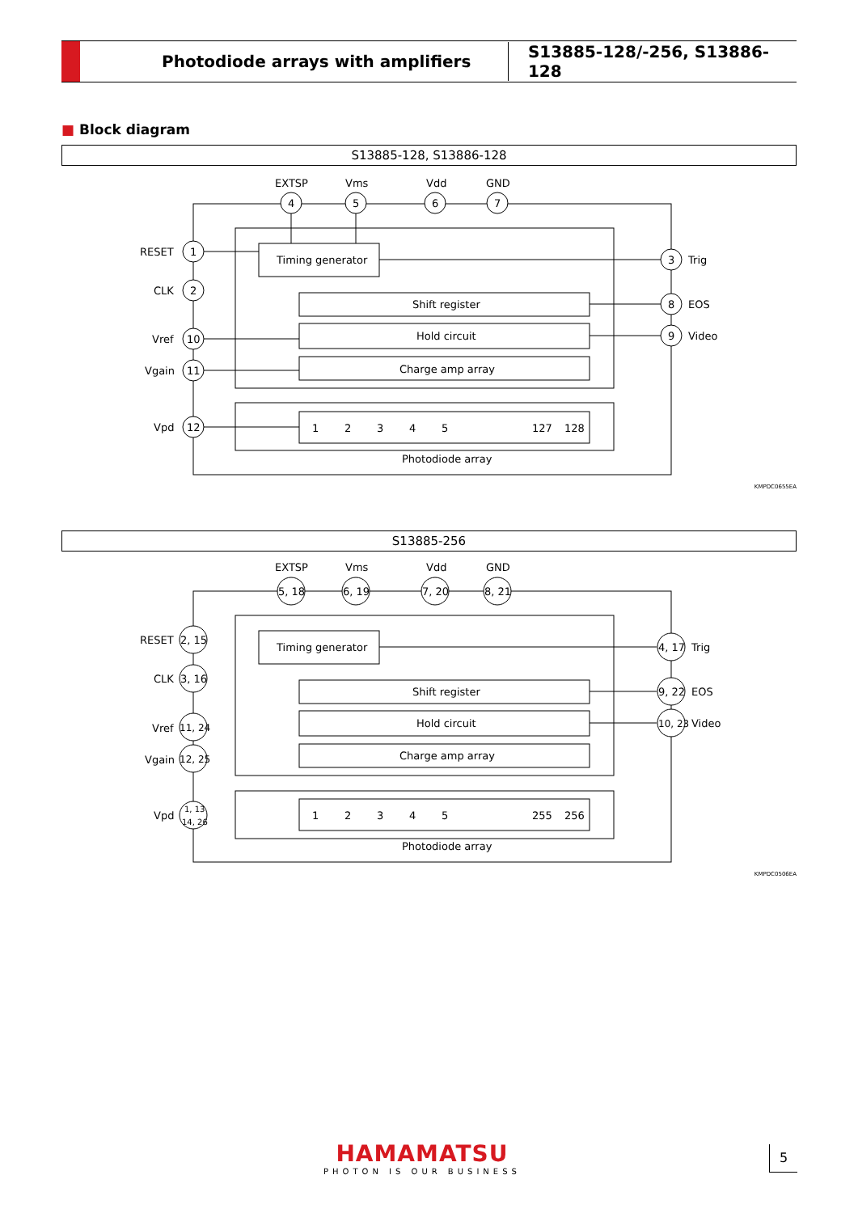Photodiode arrays with amplifiers S13885-128/-256, S13886-128
■ Block diagram
S13885-128, S13886-128
EXTSP
Vms
Vdd
GND
4
5
6
7
RESET
CLK
Vref
Vgain
Vpd
1
2
10
11
12
3
8
9
Trig
EOS
Video
Timing generator
Shift register
Hold circuit
Charge amp array
1
2
3
4
5
127
128
Photodiode array
KMPDC0655EA
S13885-256
EXTSP
Vms
Vdd
GND
5, 18
6, 19
7, 20
8, 21
RESET
CLK
Vref
Vgain
Vpd
2, 15
3, 16
11, 24
12, 25
1, 13
14, 26
4, 17
9, 22
10, 23
Trig
EOS
Video
Timing generator
Shift register
Hold circuit
Charge amp array
1
2
3
4
5
255
256
Photodiode array
KMPDC0506EA
HAMAMATSU
PHOTON IS OUR BUSINESS
5